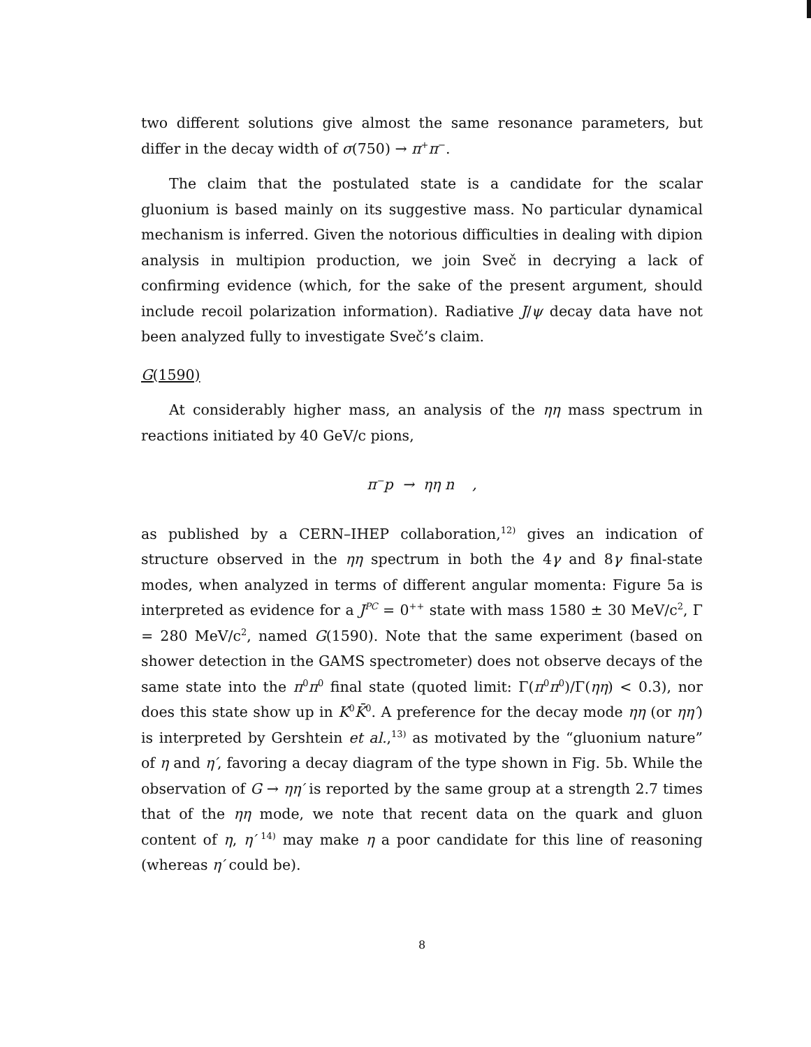two different solutions give almost the same resonance parameters, but differ in the decay width of σ(750) → π<sup>+</sup>π<sup>−</sup>.
The claim that the postulated state is a candidate for the scalar gluonium is based mainly on its suggestive mass. No particular dynamical mechanism is inferred. Given the notorious difficulties in dealing with dipion analysis in multipion production, we join Sveč in decrying a lack of confirming evidence (which, for the sake of the present argument, should include recoil polarization information). Radiative J/ψ decay data have not been analyzed fully to investigate Sveč’s claim.
G(1590)
At considerably higher mass, an analysis of the ηη mass spectrum in reactions initiated by 40 GeV/c pions,
π<sup>−</sup>p → ηη n ,
as published by a CERN–IHEP collaboration,<sup>12)</sup> gives an indication of structure observed in the ηη spectrum in both the 4γ and 8γ final-state modes, when analyzed in terms of different angular momenta: Figure 5a is interpreted as evidence for a J<sup>PC</sup> = 0<sup>++</sup> state with mass 1580 ± 30 MeV/c<sup>2</sup>, Γ = 280 MeV/c<sup>2</sup>, named G(1590). Note that the same experiment (based on shower detection in the GAMS spectrometer) does not observe decays of the same state into the π<sup>0</sup>π<sup>0</sup> final state (quoted limit: Γ(π<sup>0</sup>π<sup>0</sup>)/Γ(ηη) < 0.3), nor does this state show up in K<sup>0</sup>K̄<sup>0</sup>. A preference for the decay mode ηη (or ηη′) is interpreted by Gershtein et al.,<sup>13)</sup> as motivated by the “gluonium nature” of η and η′, favoring a decay diagram of the type shown in Fig. 5b. While the observation of G → ηη′ is reported by the same group at a strength 2.7 times that of the ηη mode, we note that recent data on the quark and gluon content of η, η′<sup>14)</sup> may make η a poor candidate for this line of reasoning (whereas η′ could be).
8